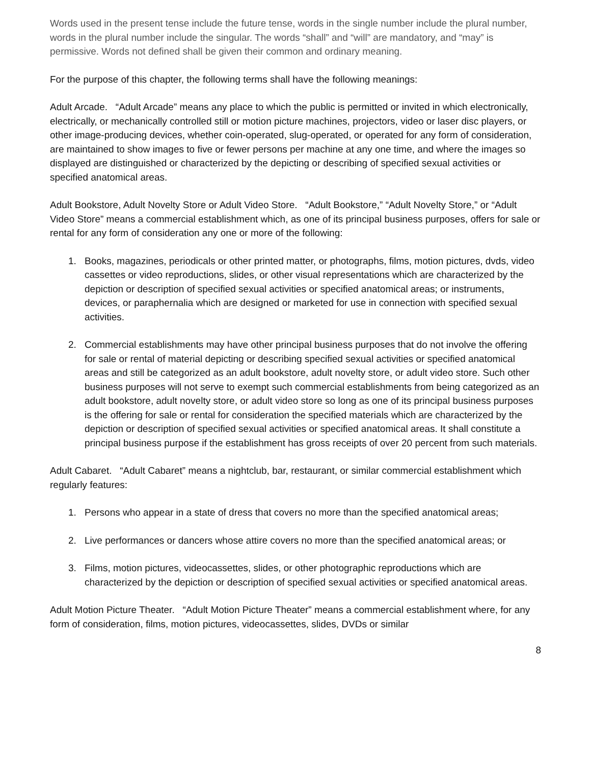Words used in the present tense include the future tense, words in the single number include the plural number, words in the plural number include the singular. The words “shall” and “will” are mandatory, and “may” is permissive. Words not defined shall be given their common and ordinary meaning.
For the purpose of this chapter, the following terms shall have the following meanings:
Adult Arcade. “Adult Arcade” means any place to which the public is permitted or invited in which electronically, electrically, or mechanically controlled still or motion picture machines, projectors, video or laser disc players, or other image-producing devices, whether coin-operated, slug-operated, or operated for any form of consideration, are maintained to show images to five or fewer persons per machine at any one time, and where the images so displayed are distinguished or characterized by the depicting or describing of specified sexual activities or specified anatomical areas.
Adult Bookstore, Adult Novelty Store or Adult Video Store. “Adult Bookstore,” “Adult Novelty Store,” or “Adult Video Store” means a commercial establishment which, as one of its principal business purposes, offers for sale or rental for any form of consideration any one or more of the following:
1. Books, magazines, periodicals or other printed matter, or photographs, films, motion pictures, dvds, video cassettes or video reproductions, slides, or other visual representations which are characterized by the depiction or description of specified sexual activities or specified anatomical areas; or instruments, devices, or paraphernalia which are designed or marketed for use in connection with specified sexual activities.
2. Commercial establishments may have other principal business purposes that do not involve the offering for sale or rental of material depicting or describing specified sexual activities or specified anatomical areas and still be categorized as an adult bookstore, adult novelty store, or adult video store. Such other business purposes will not serve to exempt such commercial establishments from being categorized as an adult bookstore, adult novelty store, or adult video store so long as one of its principal business purposes is the offering for sale or rental for consideration the specified materials which are characterized by the depiction or description of specified sexual activities or specified anatomical areas. It shall constitute a principal business purpose if the establishment has gross receipts of over 20 percent from such materials.
Adult Cabaret. “Adult Cabaret” means a nightclub, bar, restaurant, or similar commercial establishment which regularly features:
1. Persons who appear in a state of dress that covers no more than the specified anatomical areas;
2. Live performances or dancers whose attire covers no more than the specified anatomical areas; or
3. Films, motion pictures, videocassettes, slides, or other photographic reproductions which are characterized by the depiction or description of specified sexual activities or specified anatomical areas.
Adult Motion Picture Theater. “Adult Motion Picture Theater” means a commercial establishment where, for any form of consideration, films, motion pictures, videocassettes, slides, DVDs or similar
8